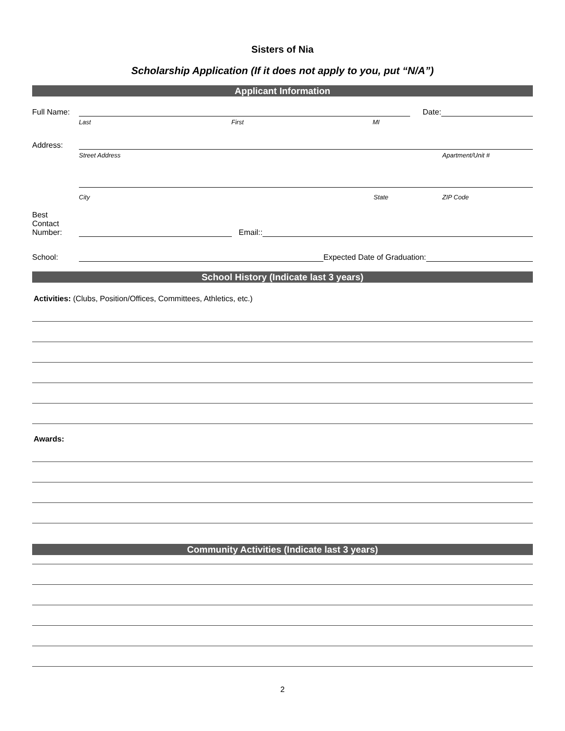Sisters of Nia
Scholarship Application (If it does not apply to you, put “N/A”)
Applicant Information
Full Name:
Date:
Last First MI
Address:
Street Address Apartment/Unit #
City State ZIP Code
Best
Contact
Number:
Email::
School:
Expected Date of Graduation:
School History (Indicate last 3 years)
Activities: (Clubs, Position/Offices, Committees, Athletics, etc.)
Awards:
Community Activities (Indicate last 3 years)
2